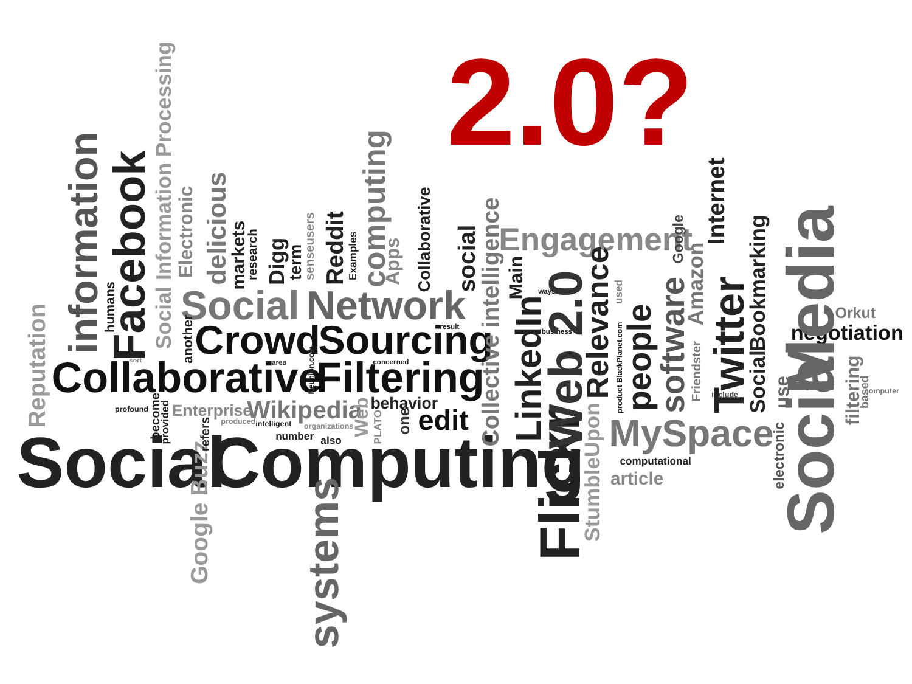2.0?
Social
Computing
Collaborative
Filtering
Crowd
Sourcing
Social
Network
Engagement
MySpace
Wikipedia
Enterprise
edit
behavior
negotiation
Orkut
article
computational
number
also
intelligent
produced
organizations
profound
concerned
result
area
business
ways
include
computer
sort
Flickr
Web 2.0
Social
Media
Twitter
Internet
LinkedIn
Main
Relevance
people
software
Amazon
Friendster
Google
Social
Bookmarking
filtering
StumbleUpon
electronic
use
Collective intelligence
social
Collaborative
computing
Apps
Reddit
Examples
Digg
term
markets
research
senseusers
delicious
Electronic
Social Information Processing
Facebook
information
humans
Reputation
Google Buzz
systems
Web
PLATO
one
another
become
provided
refers
Reunion.com
product BlackPlanet.com
used
based